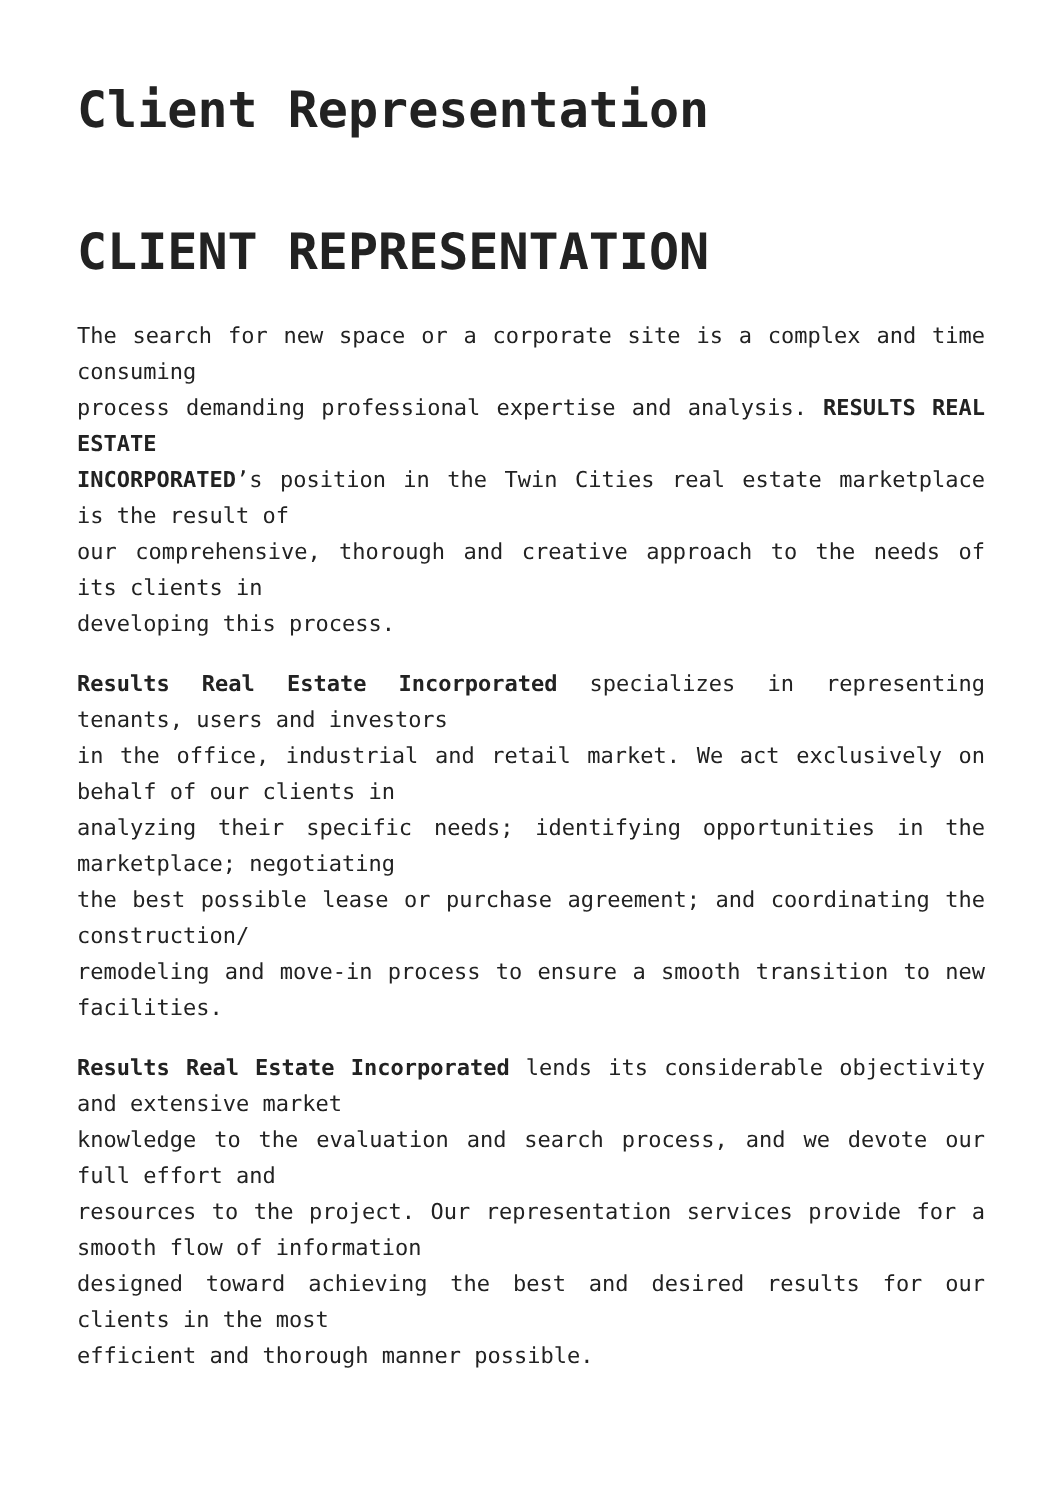Client Representation
CLIENT REPRESENTATION
The search for new space or a corporate site is a complex and time consuming
process demanding professional expertise and analysis. RESULTS REAL ESTATE
INCORPORATED’s position in the Twin Cities real estate marketplace is the result of
our comprehensive, thorough and creative approach to the needs of its clients in
developing this process.
Results Real Estate Incorporated specializes in representing tenants, users and investors
in the office, industrial and retail market. We act exclusively on behalf of our clients in
analyzing their specific needs; identifying opportunities in the marketplace; negotiating
the best possible lease or purchase agreement; and coordinating the construction/
remodeling and move-in process to ensure a smooth transition to new facilities.
Results Real Estate Incorporated lends its considerable objectivity and extensive market
knowledge to the evaluation and search process, and we devote our full effort and
resources to the project. Our representation services provide for a smooth flow of information
designed toward achieving the best and desired results for our clients in the most
efficient and thorough manner possible.